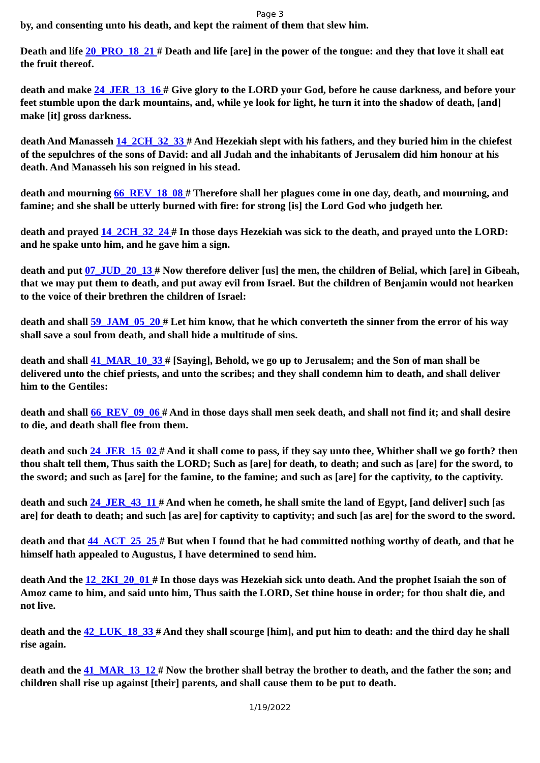Page 3
by, and consenting unto his death, and kept the raiment of them that slew him.
Death and life 20_PRO_18_21 # Death and life [are] in the power of the tongue: and they that love it shall eat the fruit thereof.
death and make 24_JER_13_16 # Give glory to the LORD your God, before he cause darkness, and before your feet stumble upon the dark mountains, and, while ye look for light, he turn it into the shadow of death, [and] make [it] gross darkness.
death And Manasseh 14_2CH_32_33 # And Hezekiah slept with his fathers, and they buried him in the chiefest of the sepulchres of the sons of David: and all Judah and the inhabitants of Jerusalem did him honour at his death. And Manasseh his son reigned in his stead.
death and mourning 66_REV_18_08 # Therefore shall her plagues come in one day, death, and mourning, and famine; and she shall be utterly burned with fire: for strong [is] the Lord God who judgeth her.
death and prayed 14_2CH_32_24 # In those days Hezekiah was sick to the death, and prayed unto the LORD: and he spake unto him, and he gave him a sign.
death and put 07_JUD_20_13 # Now therefore deliver [us] the men, the children of Belial, which [are] in Gibeah, that we may put them to death, and put away evil from Israel. But the children of Benjamin would not hearken to the voice of their brethren the children of Israel:
death and shall 59_JAM_05_20 # Let him know, that he which converteth the sinner from the error of his way shall save a soul from death, and shall hide a multitude of sins.
death and shall 41_MAR_10_33 # [Saying], Behold, we go up to Jerusalem; and the Son of man shall be delivered unto the chief priests, and unto the scribes; and they shall condemn him to death, and shall deliver him to the Gentiles:
death and shall 66_REV_09_06 # And in those days shall men seek death, and shall not find it; and shall desire to die, and death shall flee from them.
death and such 24_JER_15_02 # And it shall come to pass, if they say unto thee, Whither shall we go forth? then thou shalt tell them, Thus saith the LORD; Such as [are] for death, to death; and such as [are] for the sword, to the sword; and such as [are] for the famine, to the famine; and such as [are] for the captivity, to the captivity.
death and such 24_JER_43_11 # And when he cometh, he shall smite the land of Egypt, [and deliver] such [as are] for death to death; and such [as are] for captivity to captivity; and such [as are] for the sword to the sword.
death and that 44_ACT_25_25 # But when I found that he had committed nothing worthy of death, and that he himself hath appealed to Augustus, I have determined to send him.
death And the 12_2KI_20_01 # In those days was Hezekiah sick unto death. And the prophet Isaiah the son of Amoz came to him, and said unto him, Thus saith the LORD, Set thine house in order; for thou shalt die, and not live.
death and the 42_LUK_18_33 # And they shall scourge [him], and put him to death: and the third day he shall rise again.
death and the 41_MAR_13_12 # Now the brother shall betray the brother to death, and the father the son; and children shall rise up against [their] parents, and shall cause them to be put to death.
1/19/2022